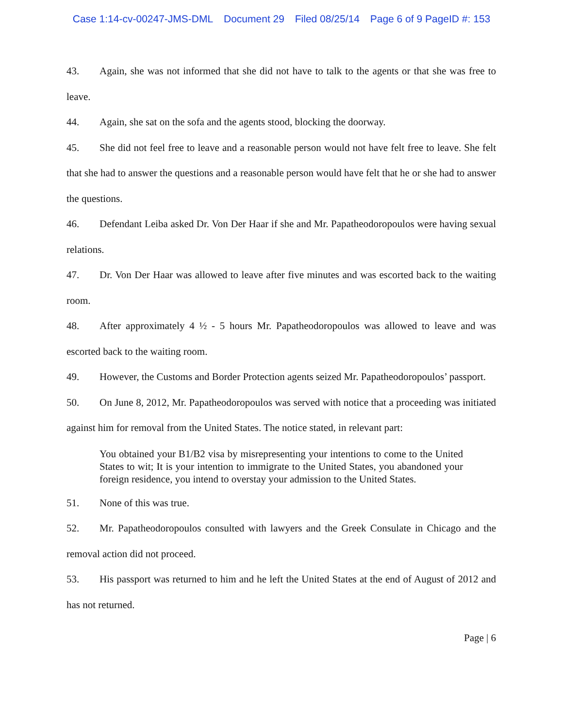Case 1:14-cv-00247-JMS-DML Document 29 Filed 08/25/14 Page 6 of 9 PageID #: 153
43. Again, she was not informed that she did not have to talk to the agents or that she was free to leave.
44. Again, she sat on the sofa and the agents stood, blocking the doorway.
45. She did not feel free to leave and a reasonable person would not have felt free to leave. She felt that she had to answer the questions and a reasonable person would have felt that he or she had to answer the questions.
46. Defendant Leiba asked Dr. Von Der Haar if she and Mr. Papatheodoropoulos were having sexual relations.
47. Dr. Von Der Haar was allowed to leave after five minutes and was escorted back to the waiting room.
48. After approximately 4 ½ - 5 hours Mr. Papatheodoropoulos was allowed to leave and was escorted back to the waiting room.
49. However, the Customs and Border Protection agents seized Mr. Papatheodoropoulos’ passport.
50. On June 8, 2012, Mr. Papatheodoropoulos was served with notice that a proceeding was initiated against him for removal from the United States. The notice stated, in relevant part:
You obtained your B1/B2 visa by misrepresenting your intentions to come to the United States to wit; It is your intention to immigrate to the United States, you abandoned your foreign residence, you intend to overstay your admission to the United States.
51. None of this was true.
52. Mr. Papatheodoropoulos consulted with lawyers and the Greek Consulate in Chicago and the removal action did not proceed.
53. His passport was returned to him and he left the United States at the end of August of 2012 and has not returned.
Page | 6